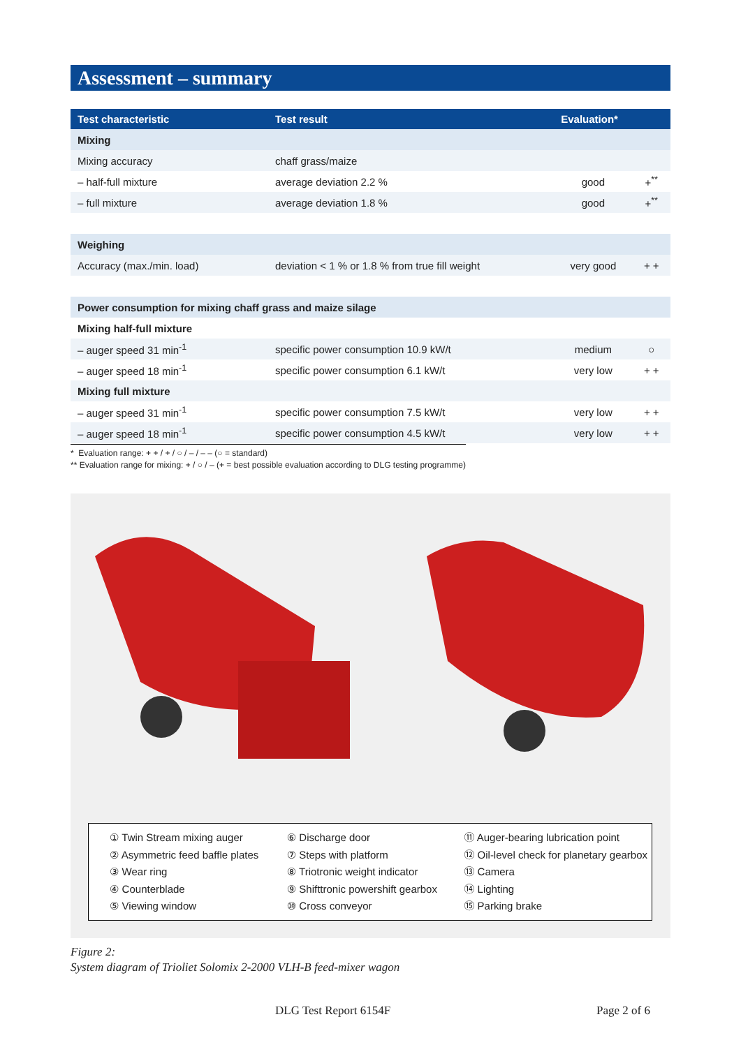Assessment – summary
| Test characteristic | Test result | Evaluation* | |
| --- | --- | --- | --- |
| Mixing | | | |
| Mixing accuracy | chaff grass/maize | | |
| – half-full mixture | average deviation 2.2 % | good | +<sup>**</sup> |
| – full mixture | average deviation 1.8 % | good | +<sup>**</sup> |
| Weighing | | | |
| Accuracy (max./min. load) | deviation < 1 % or 1.8 % from true fill weight | very good | + + |
| Power consumption for mixing chaff grass and maize silage | | | |
| Mixing half-full mixture | | | |
| – auger speed 31 min<sup>-1</sup> | specific power consumption 10.9 kW/t | medium | ○ |
| – auger speed 18 min<sup>-1</sup> | specific power consumption 6.1 kW/t | very low | + + |
| Mixing full mixture | | | |
| – auger speed 31 min<sup>-1</sup> | specific power consumption 7.5 kW/t | very low | + + |
| – auger speed 18 min<sup>-1</sup> | specific power consumption 4.5 kW/t | very low | + + |
* Evaluation range: + + / + / ○ / – / – – (○ = standard)
** Evaluation range for mixing: + / ○ / – (+ = best possible evaluation according to DLG testing programme)
① Twin Stream mixing auger
② Asymmetric feed baffle plates
③ Wear ring
④ Counterblade
⑤ Viewing window
⑥ Discharge door
⑦ Steps with platform
⑧ Triotronic weight indicator
⑨ Shifttronic powershift gearbox
⑩ Cross conveyor
⑪ Auger-bearing lubrication point
⑫ Oil-level check for planetary gearbox
⑬ Camera
⑭ Lighting
⑮ Parking brake
Figure 2:
System diagram of Trioliet Solomix 2-2000 VLH-B feed-mixer wagon
DLG Test Report 6154F Page 2 of 6